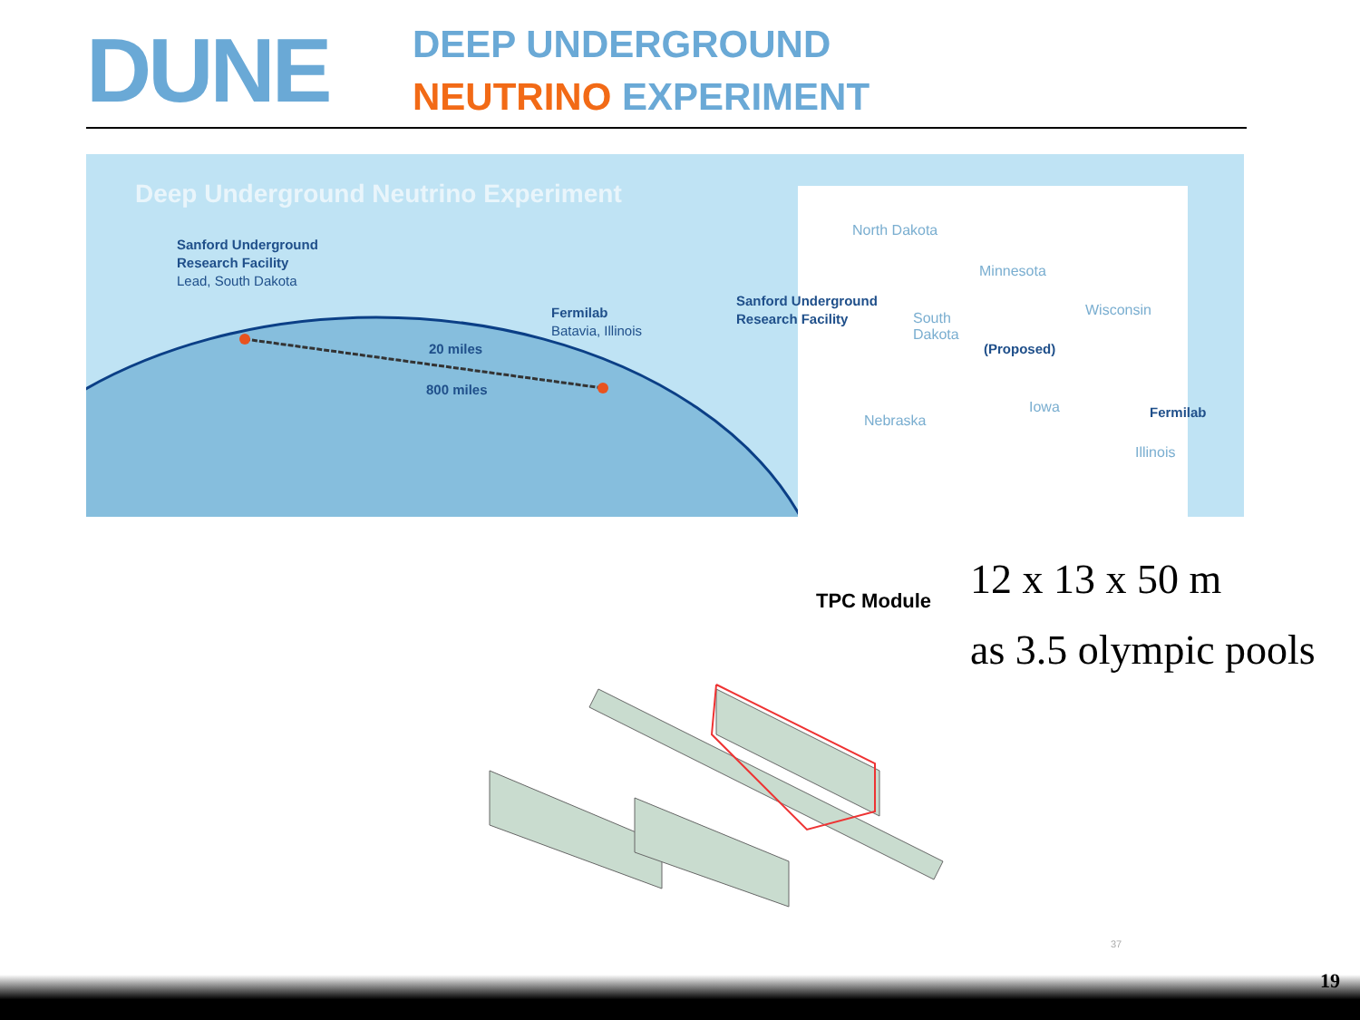DUNE
DEEP UNDERGROUND
NEUTRINO EXPERIMENT
Deep Underground Neutrino Experiment
Sanford Underground
Research Facility
Lead, South Dakota
Fermilab
Batavia, Illinois
20 miles
800 miles
North Dakota
Minnesota
Wisconsin
South
Dakota
(Proposed)
Sanford Underground
Research Facility
Iowa
Nebraska
Fermilab
Illinois
TPC Module
37
12 x 13 x 50 m
as 3.5 olympic pools
19